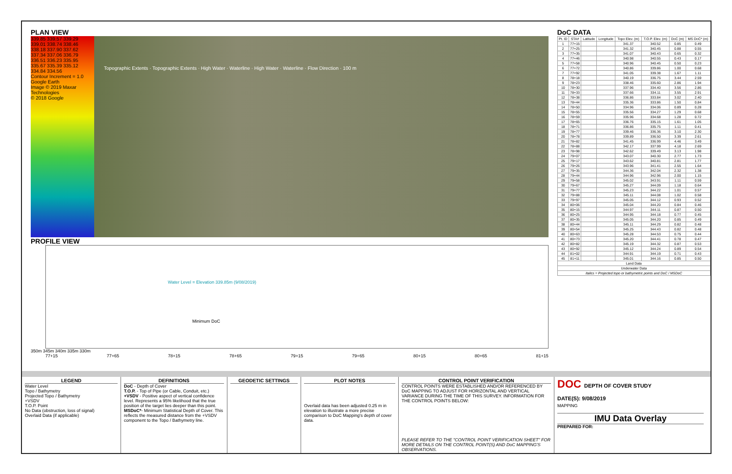PLAN VIEW
339.85 339.57 339.29 339.01 338.74 338.46 338.18 337.90 337.62 337.34 337.06 336.79 336.51 336.23 335.95 335.67 335.39 335.12 334.84 334.56
Contour Increment = 1.0
Google Earth
Image © 2019 Maxar Technologies
© 2018 Google
Topographic Extents · Topographic Extents · High Water · Waterline · High Water · Waterline · Flow Direction · 100 m
PROFILE VIEW
Water Level = Elevation 339.85m (9/08/2019)
Minimum DoC
350m 345m 340m 335m 330m
77+15 77+65 78+15 78+65 79+15 79+65 80+15 80+65 81+15
DoC DATA
| Pt. ID | STA# | Latitude | Longitude | Topo Elev. (m) | T.O.P. Elev. (m) | DoC (m) | MS DoC* (m) |
| --- | --- | --- | --- | --- | --- | --- | --- |
| 1 | 77+15 | | | 341.37 | 340.52 | 0.85 | 0.49 |
| 2 | 77+25 | | | 341.32 | 340.45 | 0.88 | 0.55 |
| 3 | 77+35 | | | 341.07 | 340.43 | 0.65 | 0.32 |
| 4 | 77+46 | | | 340.98 | 340.55 | 0.43 | 0.17 |
| 5 | 77+58 | | | 340.96 | 340.45 | 0.50 | 0.23 |
| 6 | 77+72 | | | 340.86 | 339.86 | 1.00 | 0.68 |
| 7 | 77+92 | | | 341.05 | 339.38 | 1.67 | 1.11 |
| 8 | 78+18 | | | 340.19 | 336.75 | 3.44 | 2.59 |
| 9 | 78+23 | | | 338.46 | 335.60 | 2.86 | 1.94 |
| 10 | 78+30 | | | 337.96 | 334.40 | 3.56 | 2.86 |
| 11 | 78+33 | | | 337.66 | 334.11 | 3.55 | 2.91 |
| 12 | 78+38 | | | 336.86 | 333.84 | 3.02 | 2.40 |
| 13 | 78+44 | | | 335.36 | 333.86 | 1.50 | 0.84 |
| 14 | 78+50 | | | 334.96 | 334.06 | 0.89 | 0.28 |
| 15 | 78+55 | | | 335.56 | 334.27 | 1.29 | 0.68 |
| 16 | 78+59 | | | 335.96 | 334.68 | 1.28 | 0.72 |
| 17 | 78+65 | | | 336.76 | 335.15 | 1.61 | 1.05 |
| 18 | 78+71 | | | 336.86 | 335.75 | 1.11 | 0.41 |
| 19 | 78+77 | | | 339.46 | 336.36 | 3.10 | 2.30 |
| 20 | 78+78 | | | 339.89 | 336.50 | 3.39 | 2.61 |
| 21 | 78+82 | | | 341.45 | 336.99 | 4.46 | 3.49 |
| 22 | 78+88 | | | 342.17 | 337.99 | 4.18 | 2.69 |
| 23 | 78+98 | | | 342.62 | 339.49 | 3.13 | 1.98 |
| 24 | 79+07 | | | 343.07 | 340.30 | 2.77 | 1.73 |
| 25 | 79+17 | | | 343.62 | 340.81 | 2.81 | 1.77 |
| 26 | 79+26 | | | 343.96 | 341.41 | 2.55 | 1.64 |
| 27 | 79+35 | | | 344.36 | 342.04 | 2.32 | 1.38 |
| 28 | 79+44 | | | 344.96 | 342.96 | 2.00 | 1.15 |
| 29 | 79+58 | | | 345.02 | 343.91 | 1.11 | 0.59 |
| 30 | 79+67 | | | 345.27 | 344.09 | 1.18 | 0.64 |
| 31 | 79+77 | | | 345.23 | 344.22 | 1.01 | 0.57 |
| 32 | 79+88 | | | 345.11 | 344.08 | 1.02 | 0.58 |
| 33 | 79+97 | | | 345.05 | 344.12 | 0.93 | 0.52 |
| 34 | 80+06 | | | 345.04 | 344.20 | 0.84 | 0.46 |
| 35 | 80+15 | | | 344.97 | 344.11 | 0.87 | 0.50 |
| 36 | 80+25 | | | 344.95 | 344.18 | 0.77 | 0.45 |
| 37 | 80+35 | | | 345.05 | 344.20 | 0.85 | 0.49 |
| 38 | 80+44 | | | 345.11 | 344.29 | 0.82 | 0.48 |
| 39 | 80+54 | | | 345.25 | 344.43 | 0.82 | 0.48 |
| 40 | 80+63 | | | 345.28 | 344.53 | 0.75 | 0.44 |
| 41 | 80+73 | | | 345.20 | 344.41 | 0.78 | 0.47 |
| 42 | 80+82 | | | 345.19 | 344.32 | 0.87 | 0.53 |
| 43 | 80+92 | | | 345.12 | 344.24 | 0.89 | 0.54 |
| 44 | 81+02 | | | 344.91 | 344.19 | 0.71 | 0.43 |
| 45 | 81+11 | | | 345.01 | 344.16 | 0.85 | 0.50 |
| Land Data | | | | | | | |
| Underwater Data | | | | | | | |
| Italics = Projected topo or bathymetric points and DoC / MSDoC | | | | | | | |
LEGEND
Water Level
Topo / Bathymetry
Projected Topo / Bathymetry
+VSDV
T.O.P. Point
No Data (obstruction, loss of signal)
Overlaid Data (if applicable)
DEFINITIONS
DoC - Depth of Cover
T.O.P. - Top of Pipe (or Cable, Conduit, etc.)
+VSDV - Positive aspect of vertical confidence level. Represents a 95% likelihood that the true position of the target lies deeper than this point.
MSDoC*- Minimum Statistical Depth of Cover. This reflects the measured distance from the +VSDV component to the Topo / Bathymetry line.
GEODETIC SETTINGS PLOT NOTES
Overlaid data has been adjusted 0.25 m in elevation to illustrate a more precise comparison to DoC Mapping's depth of cover data.
CONTROL POINT VERIFICATION
CONTROL POINTS WERE ESTABLISHED AND/OR REFERENCED BY DoC MAPPING TO ADJUST FOR HORIZONTAL AND VERTICAL VARIANCE DURING THE TIME OF THIS SURVEY. INFORMATION FOR THE CONTROL POINTS BELOW:
PLEASE REFER TO THE "CONTROL POINT VERIFICATION SHEET" FOR MORE DETAILS ON THE CONTROL POINT(S) AND DoC MAPPING'S OBSERVATIONS.
DOC DEPTH OF COVER STUDY
DATE(S): 9/08/2019
MAPPING
IMU Data Overlay
PREPARED FOR: